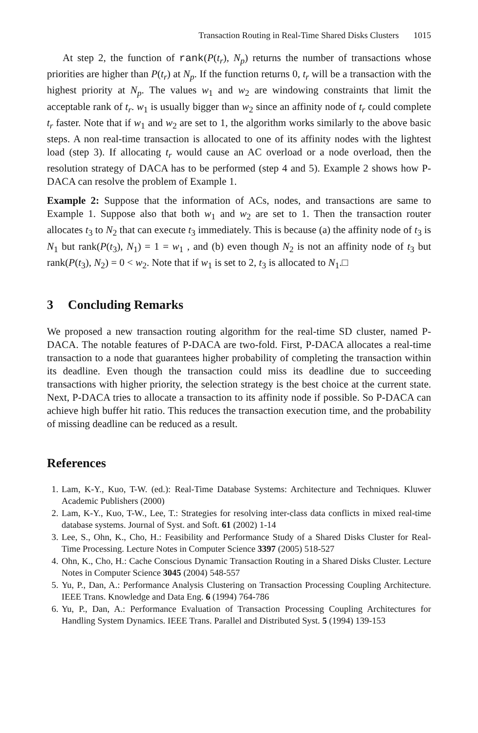Transaction Routing in Real-Time Shared Disks Clusters 1015
At step 2, the function of rank(P(t<sub>r</sub>), N<sub>p</sub>) returns the number of transactions whose priorities are higher than P(t<sub>r</sub>) at N<sub>p</sub>. If the function returns 0, t<sub>r</sub> will be a transaction with the highest priority at N<sub>p</sub>. The values w<sub>1</sub> and w<sub>2</sub> are windowing constraints that limit the acceptable rank of t<sub>r</sub>. w<sub>1</sub> is usually bigger than w<sub>2</sub> since an affinity node of t<sub>r</sub> could complete t<sub>r</sub> faster. Note that if w<sub>1</sub> and w<sub>2</sub> are set to 1, the algorithm works similarly to the above basic steps. A non real-time transaction is allocated to one of its affinity nodes with the lightest load (step 3). If allocating t<sub>r</sub> would cause an AC overload or a node overload, then the resolution strategy of DACA has to be performed (step 4 and 5). Example 2 shows how P-DACA can resolve the problem of Example 1.
Example 2: Suppose that the information of ACs, nodes, and transactions are same to Example 1. Suppose also that both w<sub>1</sub> and w<sub>2</sub> are set to 1. Then the transaction router allocates t<sub>3</sub> to N<sub>2</sub> that can execute t<sub>3</sub> immediately. This is because (a) the affinity node of t<sub>3</sub> is N<sub>1</sub> but rank(P(t<sub>3</sub>), N<sub>1</sub>) = 1 = w<sub>1</sub> , and (b) even though N<sub>2</sub> is not an affinity node of t<sub>3</sub> but rank(P(t<sub>3</sub>), N<sub>2</sub>) = 0 < w<sub>2</sub>. Note that if w<sub>1</sub> is set to 2, t<sub>3</sub> is allocated to N<sub>1</sub>.□
3 Concluding Remarks
We proposed a new transaction routing algorithm for the real-time SD cluster, named P-DACA. The notable features of P-DACA are two-fold. First, P-DACA allocates a real-time transaction to a node that guarantees higher probability of completing the transaction within its deadline. Even though the transaction could miss its deadline due to succeeding transactions with higher priority, the selection strategy is the best choice at the current state. Next, P-DACA tries to allocate a transaction to its affinity node if possible. So P-DACA can achieve high buffer hit ratio. This reduces the transaction execution time, and the probability of missing deadline can be reduced as a result.
References
1. Lam, K-Y., Kuo, T-W. (ed.): Real-Time Database Systems: Architecture and Techniques. Kluwer Academic Publishers (2000)
2. Lam, K-Y., Kuo, T-W., Lee, T.: Strategies for resolving inter-class data conflicts in mixed real-time database systems. Journal of Syst. and Soft. 61 (2002) 1-14
3. Lee, S., Ohn, K., Cho, H.: Feasibility and Performance Study of a Shared Disks Cluster for Real-Time Processing. Lecture Notes in Computer Science 3397 (2005) 518-527
4. Ohn, K., Cho, H.: Cache Conscious Dynamic Transaction Routing in a Shared Disks Cluster. Lecture Notes in Computer Science 3045 (2004) 548-557
5. Yu, P., Dan, A.: Performance Analysis Clustering on Transaction Processing Coupling Architecture. IEEE Trans. Knowledge and Data Eng. 6 (1994) 764-786
6. Yu, P., Dan, A.: Performance Evaluation of Transaction Processing Coupling Architectures for Handling System Dynamics. IEEE Trans. Parallel and Distributed Syst. 5 (1994) 139-153